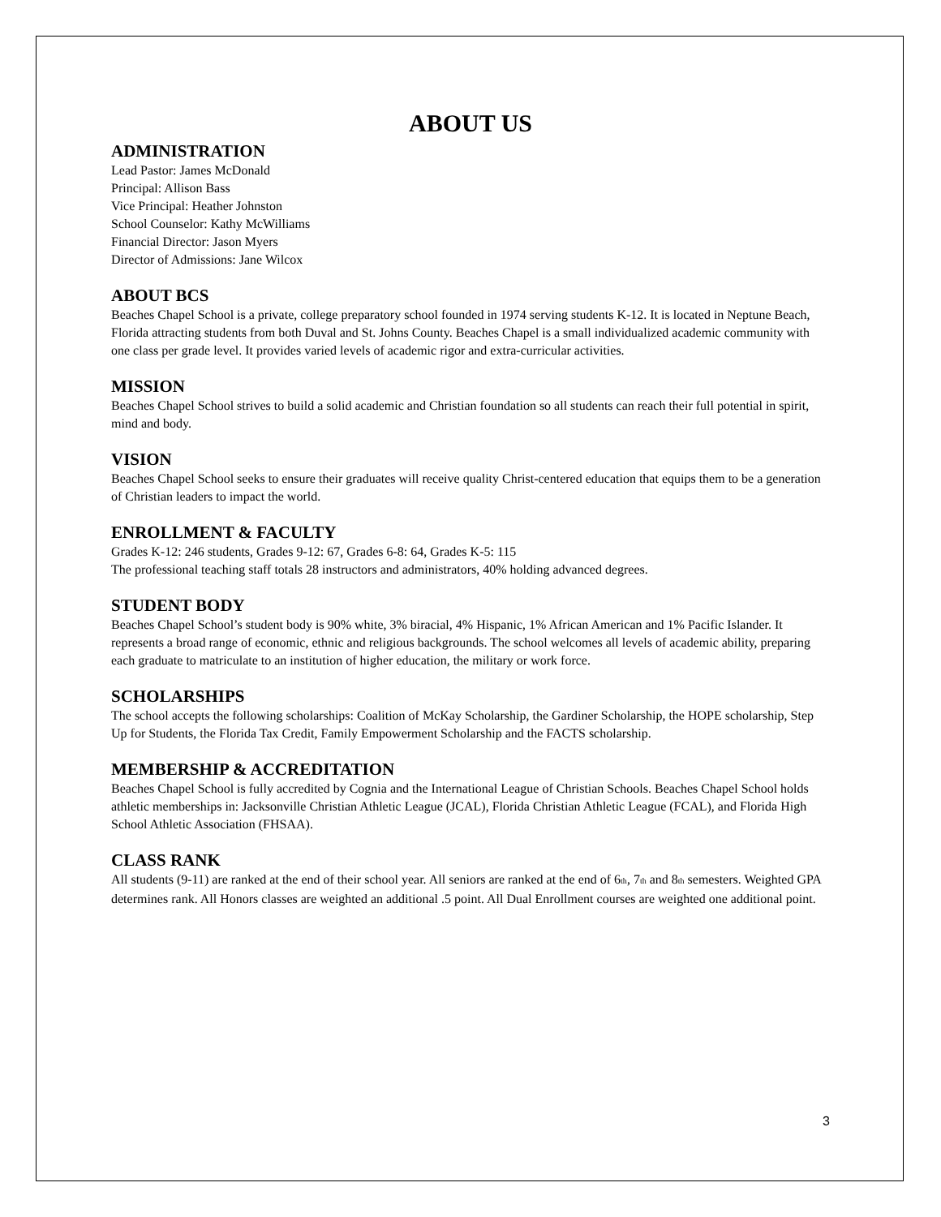ABOUT US
ADMINISTRATION
Lead Pastor: James McDonald
Principal: Allison Bass
Vice Principal: Heather Johnston
School Counselor: Kathy McWilliams
Financial Director: Jason Myers
Director of Admissions: Jane Wilcox
ABOUT BCS
Beaches Chapel School is a private, college preparatory school founded in 1974 serving students K-12. It is located in Neptune Beach, Florida attracting students from both Duval and St. Johns County. Beaches Chapel is a small individualized academic community with one class per grade level. It provides varied levels of academic rigor and extra-curricular activities.
MISSION
Beaches Chapel School strives to build a solid academic and Christian foundation so all students can reach their full potential in spirit, mind and body.
VISION
Beaches Chapel School seeks to ensure their graduates will receive quality Christ-centered education that equips them to be a generation of Christian leaders to impact the world.
ENROLLMENT & FACULTY
Grades K-12: 246 students, Grades 9-12: 67, Grades 6-8: 64, Grades K-5: 115
The professional teaching staff totals 28 instructors and administrators, 40% holding advanced degrees.
STUDENT BODY
Beaches Chapel School’s student body is 90% white, 3% biracial, 4% Hispanic, 1% African American and 1% Pacific Islander. It represents a broad range of economic, ethnic and religious backgrounds. The school welcomes all levels of academic ability, preparing each graduate to matriculate to an institution of higher education, the military or work force.
SCHOLARSHIPS
The school accepts the following scholarships: Coalition of McKay Scholarship, the Gardiner Scholarship, the HOPE scholarship, Step Up for Students, the Florida Tax Credit, Family Empowerment Scholarship and the FACTS scholarship.
MEMBERSHIP & ACCREDITATION
Beaches Chapel School is fully accredited by Cognia and the International League of Christian Schools. Beaches Chapel School holds athletic memberships in: Jacksonville Christian Athletic League (JCAL), Florida Christian Athletic League (FCAL), and Florida High School Athletic Association (FHSAA).
CLASS RANK
All students (9-11) are ranked at the end of their school year. All seniors are ranked at the end of 6<sub>th</sub>, 7<sub>th</sub> and 8<sub>th</sub> semesters. Weighted GPA determines rank. All Honors classes are weighted an additional .5 point. All Dual Enrollment courses are weighted one additional point.
3